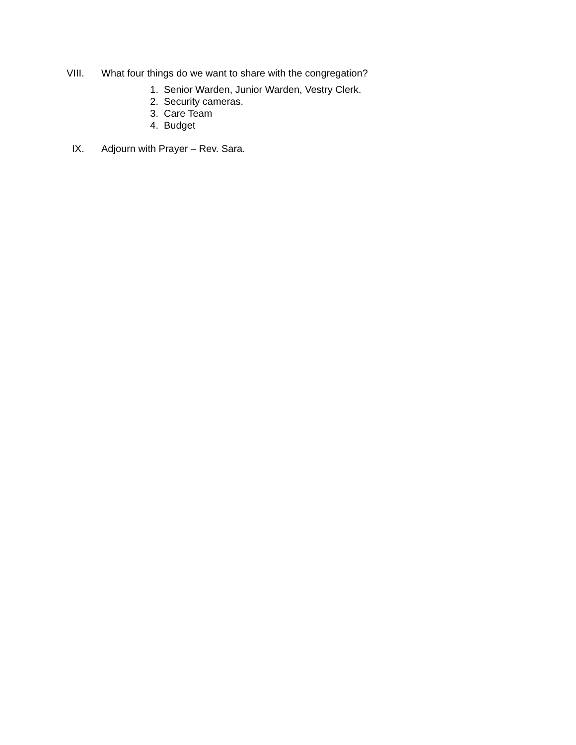VIII. What four things do we want to share with the congregation?
1. Senior Warden, Junior Warden, Vestry Clerk.
2. Security cameras.
3. Care Team
4. Budget
IX. Adjourn with Prayer – Rev. Sara.